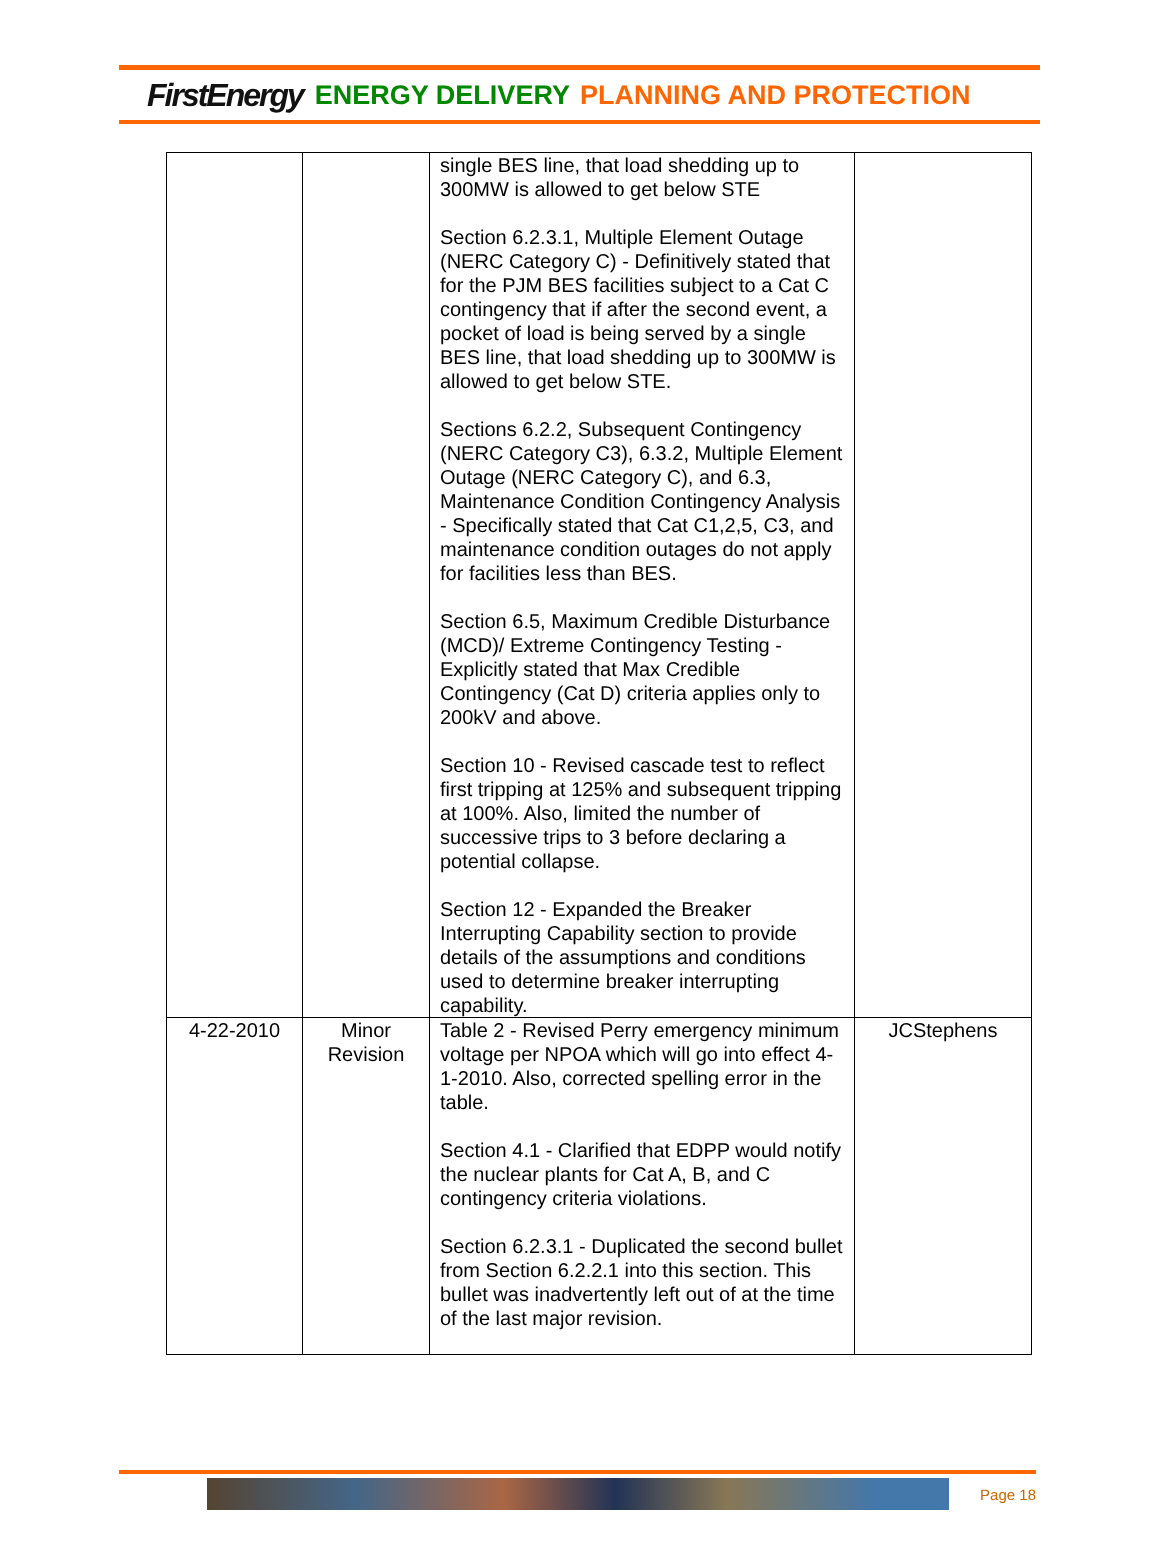FirstEnergy ENERGY DELIVERY PLANNING AND PROTECTION
| | | single BES line, that load shedding up to 300MW is allowed to get below STE Section 6.2.3.1, Multiple Element Outage (NERC Category C) - Definitively stated that for the PJM BES facilities subject to a Cat C contingency that if after the second event, a pocket of load is being served by a single BES line, that load shedding up to 300MW is allowed to get below STE. Sections 6.2.2, Subsequent Contingency (NERC Category C3), 6.3.2, Multiple Element Outage (NERC Category C), and 6.3, Maintenance Condition Contingency Analysis - Specifically stated that Cat C1,2,5, C3, and maintenance condition outages do not apply for facilities less than BES. Section 6.5, Maximum Credible Disturbance (MCD)/ Extreme Contingency Testing - Explicitly stated that Max Credible Contingency (Cat D) criteria applies only to 200kV and above. Section 10 - Revised cascade test to reflect first tripping at 125% and subsequent tripping at 100%. Also, limited the number of successive trips to 3 before declaring a potential collapse. Section 12 - Expanded the Breaker Interrupting Capability section to provide details of the assumptions and conditions used to determine breaker interrupting capability. | |
| 4-22-2010 | Minor Revision | Table 2 - Revised Perry emergency minimum voltage per NPOA which will go into effect 4-1-2010. Also, corrected spelling error in the table. Section 4.1 - Clarified that EDPP would notify the nuclear plants for Cat A, B, and C contingency criteria violations. Section 6.2.3.1 - Duplicated the second bullet from Section 6.2.2.1 into this section. This bullet was inadvertently left out of at the time of the last major revision. | JCStephens |
Page 18